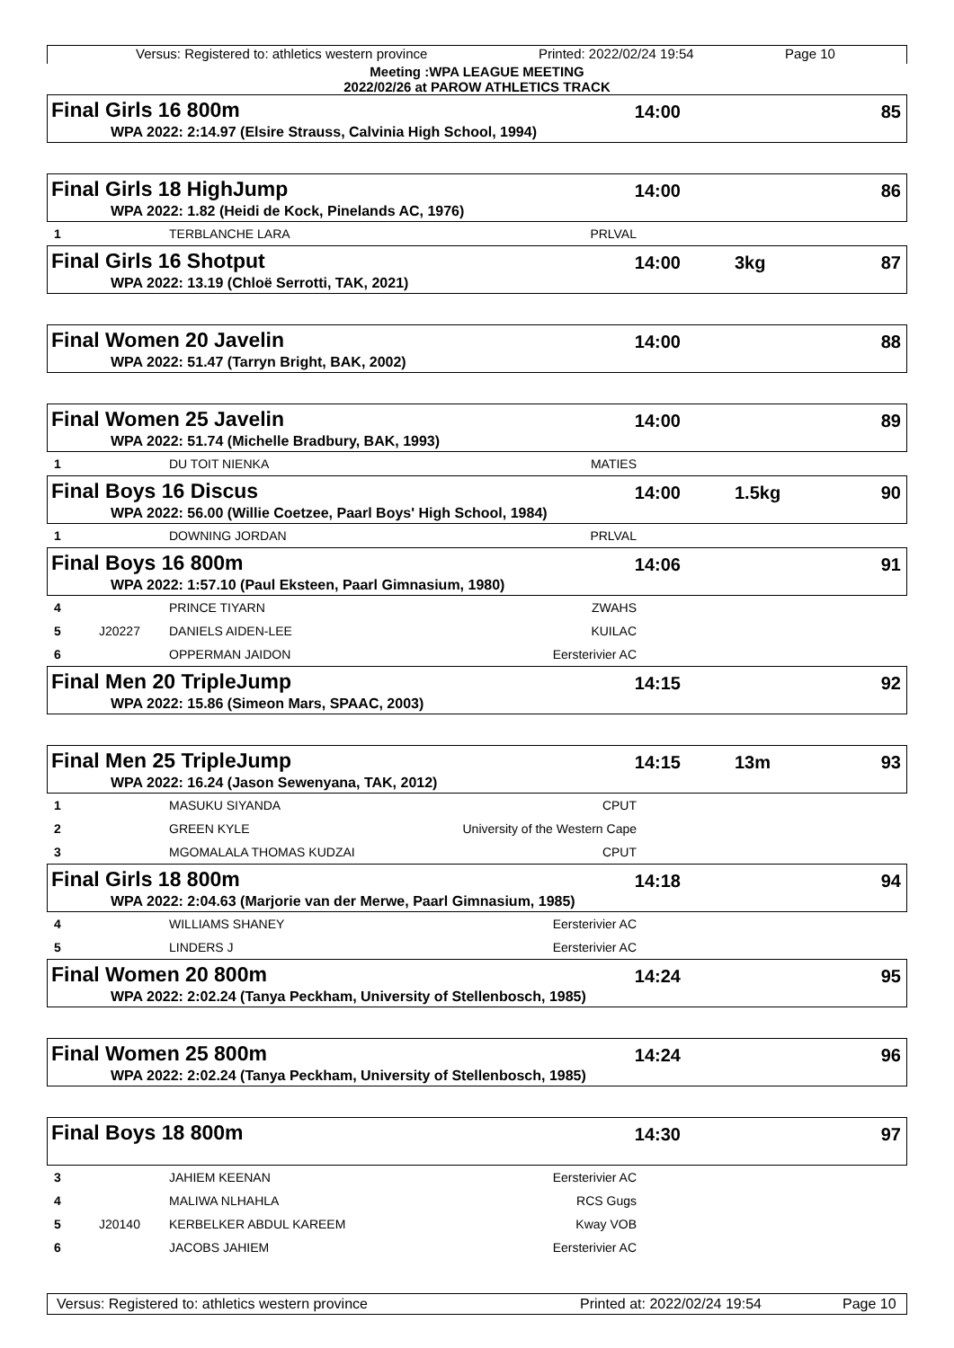Versus: Registered to: athletics western province Printed: 2022/02/24 19:54 Page 10
Meeting :WPA LEAGUE MEETING
2022/02/26 at PAROW ATHLETICS TRACK
Final Girls 16 800m 14:00 85
WPA 2022: 2:14.97 (Elsire Strauss, Calvinia High School, 1994)
Final Girls 18 HighJump 14:00 86
WPA 2022: 1.82 (Heidi de Kock, Pinelands AC, 1976)
1 TERBLANCHE LARA PRLVAL
Final Girls 16 Shotput 14:00 3kg 87
WPA 2022: 13.19 (Chloë Serrotti, TAK, 2021)
Final Women 20 Javelin 14:00 88
WPA 2022: 51.47 (Tarryn Bright, BAK, 2002)
Final Women 25 Javelin 14:00 89
WPA 2022: 51.74 (Michelle Bradbury, BAK, 1993)
1 DU TOIT NIENKA MATIES
Final Boys 16 Discus 14:00 1.5kg 90
WPA 2022: 56.00 (Willie Coetzee, Paarl Boys' High School, 1984)
1 DOWNING JORDAN PRLVAL
Final Boys 16 800m 14:06 91
WPA 2022: 1:57.10 (Paul Eksteen, Paarl Gimnasium, 1980)
4 PRINCE TIYARN ZWAHS
5 J20227 DANIELS AIDEN-LEE KUILAC
6 OPPERMAN JAIDON Eersterivier AC
Final Men 20 TripleJump 14:15 92
WPA 2022: 15.86 (Simeon Mars, SPAAC, 2003)
Final Men 25 TripleJump 14:15 13m 93
WPA 2022: 16.24 (Jason Sewenyana, TAK, 2012)
1 MASUKU SIYANDA CPUT
2 GREEN KYLE University of the Western Cape
3 MGOMALALA THOMAS KUDZAI CPUT
Final Girls 18 800m 14:18 94
WPA 2022: 2:04.63 (Marjorie van der Merwe, Paarl Gimnasium, 1985)
4 WILLIAMS SHANEY Eersterivier AC
5 LINDERS J Eersterivier AC
Final Women 20 800m 14:24 95
WPA 2022: 2:02.24 (Tanya Peckham, University of Stellenbosch, 1985)
Final Women 25 800m 14:24 96
WPA 2022: 2:02.24 (Tanya Peckham, University of Stellenbosch, 1985)
Final Boys 18 800m 14:30 97
3 JAHIEM KEENAN Eersterivier AC
4 MALIWA NLHAHLA RCS Gugs
5 J20140 KERBELKER ABDUL KAREEM Kway VOB
6 JACOBS JAHIEM Eersterivier AC
Versus: Registered to: athletics western province Printed at: 2022/02/24 19:54 Page 10